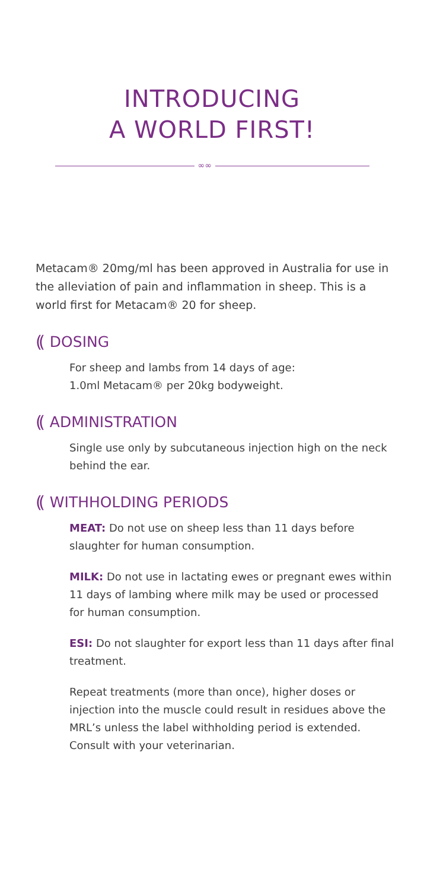INTRODUCING
A WORLD FIRST!
∞∞
Metacam® 20mg/ml has been approved in Australia for use in the alleviation of pain and inflammation in sheep. This is a world first for Metacam® 20 for sheep.
(( DOSING
For sheep and lambs from 14 days of age:
1.0ml Metacam® per 20kg bodyweight.
(( ADMINISTRATION
Single use only by subcutaneous injection high on the neck behind the ear.
(( WITHHOLDING PERIODS
MEAT: Do not use on sheep less than 11 days before slaughter for human consumption.
MILK: Do not use in lactating ewes or pregnant ewes within 11 days of lambing where milk may be used or processed for human consumption.
ESI: Do not slaughter for export less than 11 days after final treatment.
Repeat treatments (more than once), higher doses or injection into the muscle could result in residues above the MRL’s unless the label withholding period is extended. Consult with your veterinarian.